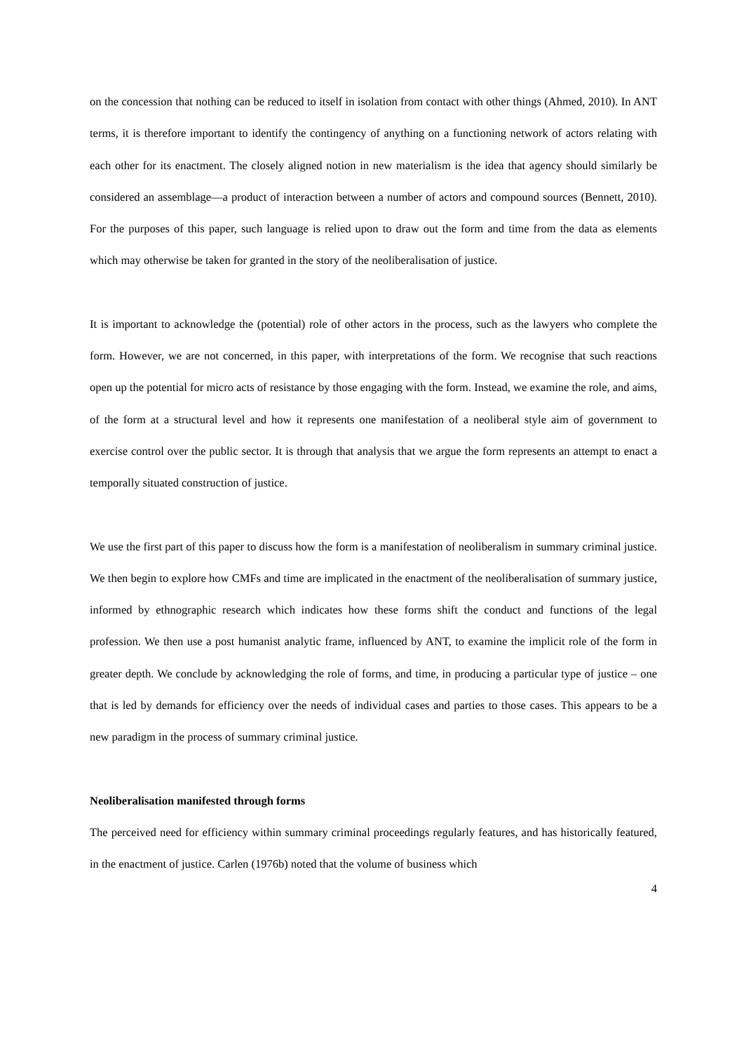on the concession that nothing can be reduced to itself in isolation from contact with other things (Ahmed, 2010). In ANT terms, it is therefore important to identify the contingency of anything on a functioning network of actors relating with each other for its enactment. The closely aligned notion in new materialism is the idea that agency should similarly be considered an assemblage—a product of interaction between a number of actors and compound sources (Bennett, 2010). For the purposes of this paper, such language is relied upon to draw out the form and time from the data as elements which may otherwise be taken for granted in the story of the neoliberalisation of justice.
It is important to acknowledge the (potential) role of other actors in the process, such as the lawyers who complete the form. However, we are not concerned, in this paper, with interpretations of the form. We recognise that such reactions open up the potential for micro acts of resistance by those engaging with the form. Instead, we examine the role, and aims, of the form at a structural level and how it represents one manifestation of a neoliberal style aim of government to exercise control over the public sector. It is through that analysis that we argue the form represents an attempt to enact a temporally situated construction of justice.
We use the first part of this paper to discuss how the form is a manifestation of neoliberalism in summary criminal justice. We then begin to explore how CMFs and time are implicated in the enactment of the neoliberalisation of summary justice, informed by ethnographic research which indicates how these forms shift the conduct and functions of the legal profession. We then use a post humanist analytic frame, influenced by ANT, to examine the implicit role of the form in greater depth. We conclude by acknowledging the role of forms, and time, in producing a particular type of justice – one that is led by demands for efficiency over the needs of individual cases and parties to those cases. This appears to be a new paradigm in the process of summary criminal justice.
Neoliberalisation manifested through forms
The perceived need for efficiency within summary criminal proceedings regularly features, and has historically featured, in the enactment of justice. Carlen (1976b) noted that the volume of business which
4